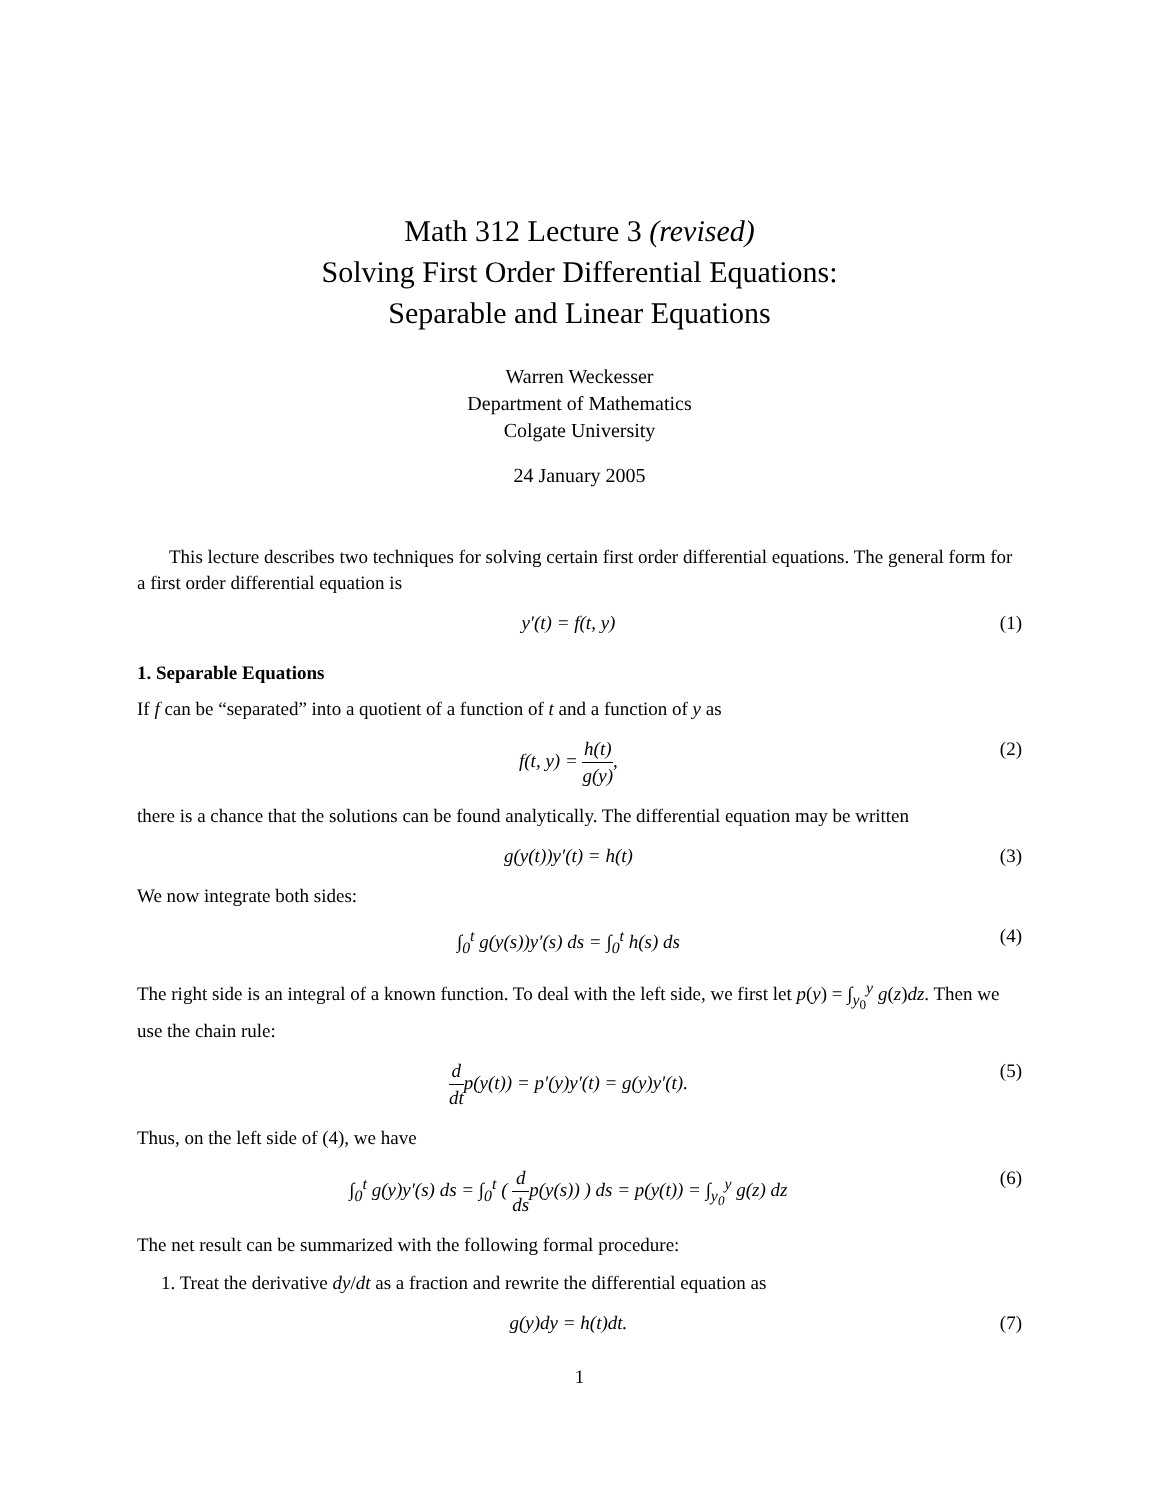Math 312 Lecture 3 (revised)
Solving First Order Differential Equations:
Separable and Linear Equations
Warren Weckesser
Department of Mathematics
Colgate University
24 January 2005
This lecture describes two techniques for solving certain first order differential equations. The general form for a first order differential equation is
y′(t) = f(t, y) (1)
1. Separable Equations
If f can be “separated” into a quotient of a function of t and a function of y as
f(t, y) = h(t) g(y), (2)
there is a chance that the solutions can be found analytically. The differential equation may be written
g(y(t))y′(t) = h(t) (3)
We now integrate both sides:
∫<sub>0</sub><sup>t</sup> g(y(s))y′(s) ds = ∫<sub>0</sub><sup>t</sup> h(s) ds (4)
The right side is an integral of a known function. To deal with the left side, we first let p(y) = ∫<sub>y<sub>0</sub></sub><sup>y</sup> g(z)dz. Then we use the chain rule:
d dtp(y(t)) = p′(y)y′(t) = g(y)y′(t). (5)
Thus, on the left side of (4), we have
∫<sub>0</sub><sup>t</sup> g(y)y′(s) ds = ∫<sub>0</sub><sup>t</sup> ( d dsp(y(s)) ) ds = p(y(t)) = ∫<sub>y<sub>0</sub></sub><sup>y</sup> g(z) dz (6)
The net result can be summarized with the following formal procedure:
1. Treat the derivative dy/dt as a fraction and rewrite the differential equation as
g(y)dy = h(t)dt. (7)
1